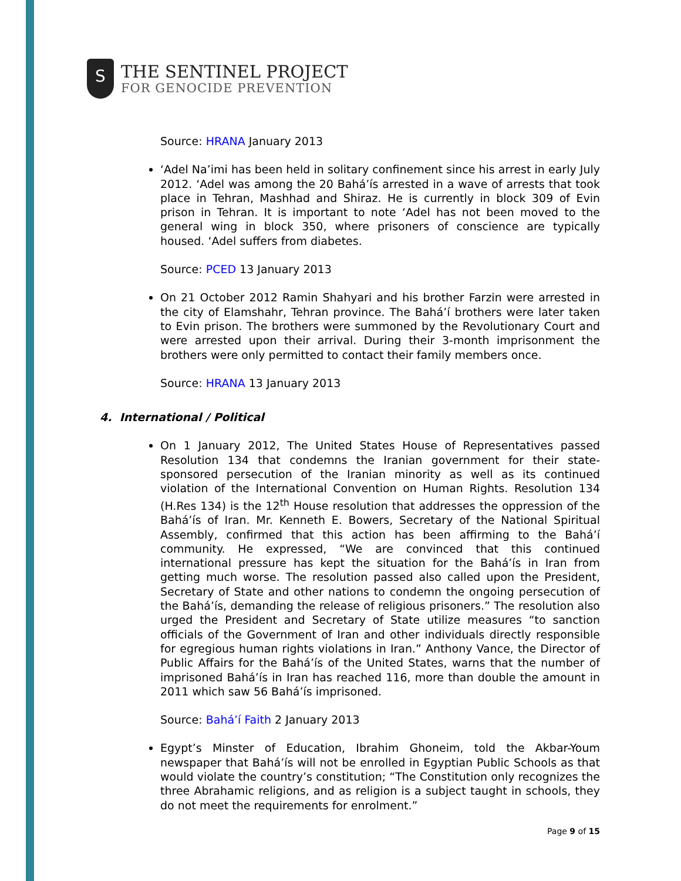S
THE SENTINEL PROJECT
FOR GENOCIDE PREVENTION
Source: HRANA January 2013
‘Adel Na’imi has been held in solitary confinement since his arrest in early July 2012. ‘Adel was among the 20 Bahá’ís arrested in a wave of arrests that took place in Tehran, Mashhad and Shiraz. He is currently in block 309 of Evin prison in Tehran. It is important to note ‘Adel has not been moved to the general wing in block 350, where prisoners of conscience are typically housed. ‘Adel suffers from diabetes.
Source: PCED 13 January 2013
On 21 October 2012 Ramin Shahyari and his brother Farzin were arrested in the city of Elamshahr, Tehran province. The Bahá’í brothers were later taken to Evin prison. The brothers were summoned by the Revolutionary Court and were arrested upon their arrival. During their 3-month imprisonment the brothers were only permitted to contact their family members once.
Source: HRANA 13 January 2013
4. International / Political
On 1 January 2012, The United States House of Representatives passed Resolution 134 that condemns the Iranian government for their state-sponsored persecution of the Iranian minority as well as its continued violation of the International Convention on Human Rights. Resolution 134 (H.Res 134) is the 12<sup>th</sup> House resolution that addresses the oppression of the Bahá’ís of Iran. Mr. Kenneth E. Bowers, Secretary of the National Spiritual Assembly, confirmed that this action has been affirming to the Bahá’í community. He expressed, “We are convinced that this continued international pressure has kept the situation for the Bahá’ís in Iran from getting much worse. The resolution passed also called upon the President, Secretary of State and other nations to condemn the ongoing persecution of the Bahá’ís, demanding the release of religious prisoners.” The resolution also urged the President and Secretary of State utilize measures “to sanction officials of the Government of Iran and other individuals directly responsible for egregious human rights violations in Iran.” Anthony Vance, the Director of Public Affairs for the Bahá’ís of the United States, warns that the number of imprisoned Bahá’ís in Iran has reached 116, more than double the amount in 2011 which saw 56 Bahá’ís imprisoned.
Source: Bahá’í Faith 2 January 2013
Egypt’s Minster of Education, Ibrahim Ghoneim, told the Akbar-Youm newspaper that Bahá’ís will not be enrolled in Egyptian Public Schools as that would violate the country’s constitution; “The Constitution only recognizes the three Abrahamic religions, and as religion is a subject taught in schools, they do not meet the requirements for enrolment.”
Page 9 of 15